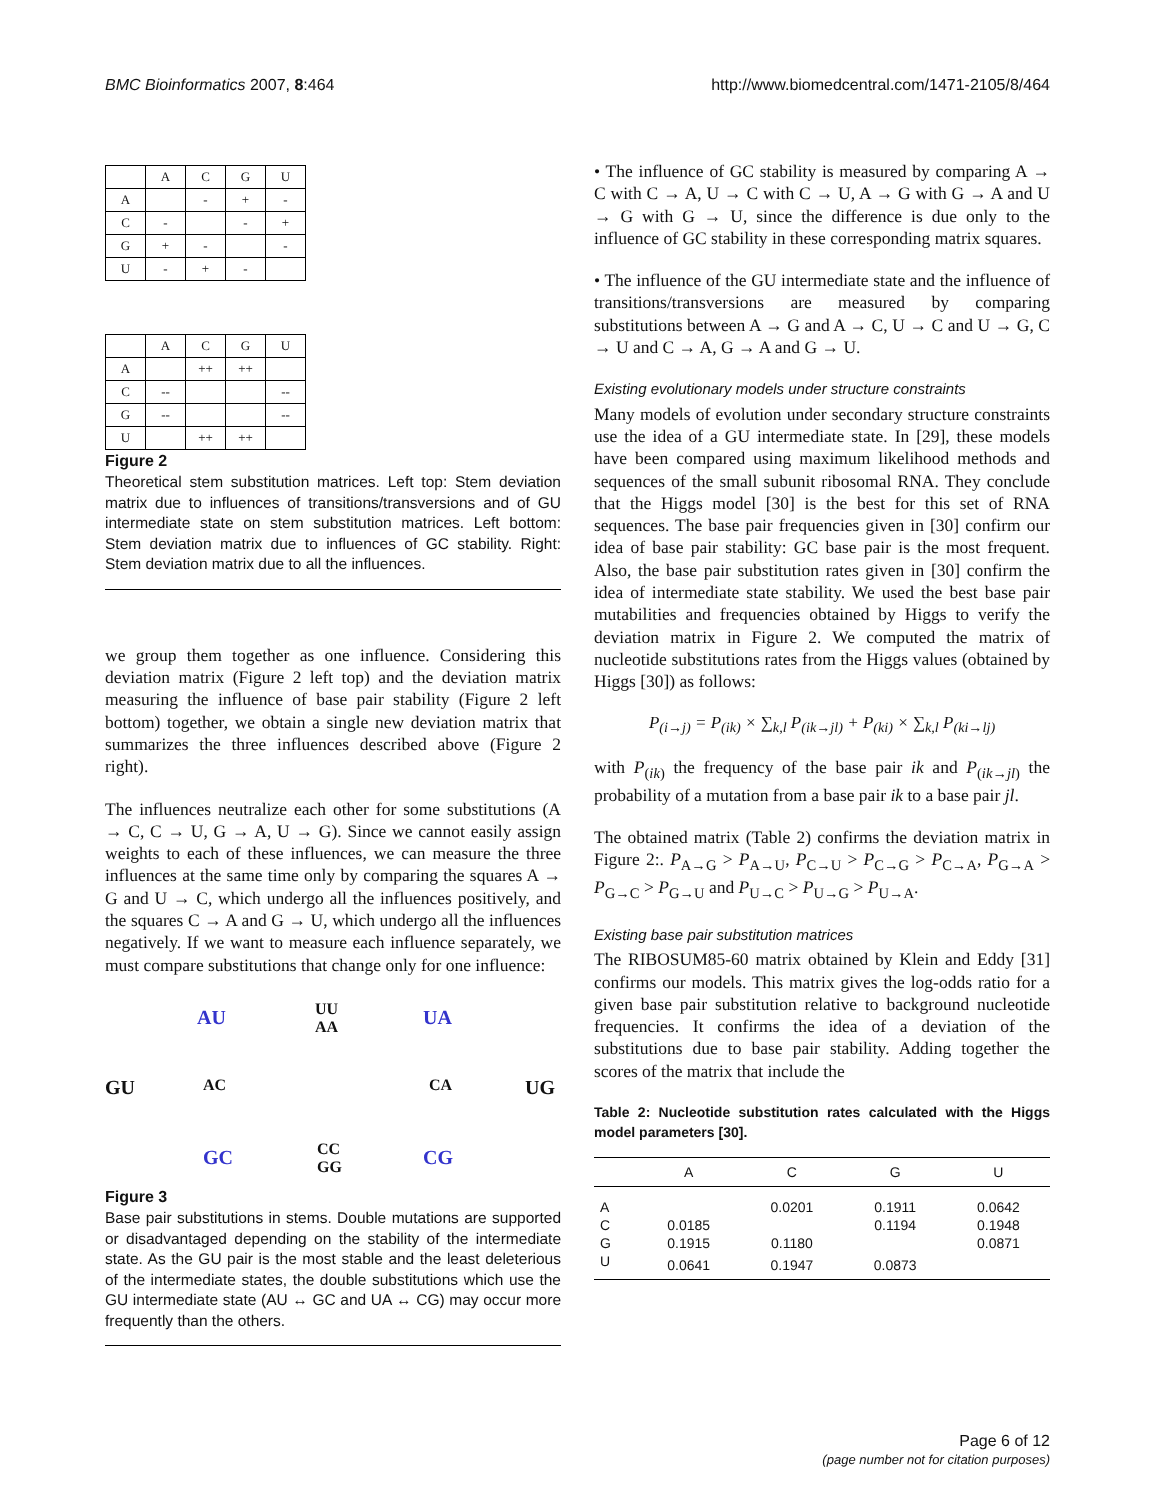BMC Bioinformatics 2007, 8:464 http://www.biomedcentral.com/1471-2105/8/464
| | A | C | G | U |
| A | | - | + | - |
| C | - | | - | + |
| G | + | - | | - |
| U | - | + | - | |
| | A | C | G | U |
| A | | ++ | ++ | |
| C | -- | | | -- |
| G | -- | | | -- |
| U | | ++ | ++ | |
Figure 2
Theoretical stem substitution matrices. Left top: Stem deviation matrix due to influences of transitions/transversions and of GU intermediate state on stem substitution matrices. Left bottom: Stem deviation matrix due to influences of GC stability. Right: Stem deviation matrix due to all the influences.
we group them together as one influence. Considering this deviation matrix (Figure 2 left top) and the deviation matrix measuring the influence of base pair stability (Figure 2 left bottom) together, we obtain a single new deviation matrix that summarizes the three influences described above (Figure 2 right).
The influences neutralize each other for some substitutions (A → C, C → U, G → A, U → G). Since we cannot easily assign weights to each of these influences, we can measure the three influences at the same time only by comparing the squares A → G and U → C, which undergo all the influences positively, and the squares C → A and G → U, which undergo all the influences negatively. If we want to measure each influence separately, we must compare substitutions that change only for one influence:
AU UU
AA UA
GU AC CA UG
GC CC
GG CG
Figure 3
Base pair substitutions in stems. Double mutations are supported or disadvantaged depending on the stability of the intermediate state. As the GU pair is the most stable and the least deleterious of the intermediate states, the double substitutions which use the GU intermediate state (AU ↔ GC and UA ↔ CG) may occur more frequently than the others.
• The influence of GC stability is measured by comparing A → C with C → A, U → C with C → U, A → G with G → A and U → G with G → U, since the difference is due only to the influence of GC stability in these corresponding matrix squares.
• The influence of the GU intermediate state and the influence of transitions/transversions are measured by comparing substitutions between A → G and A → C, U → C and U → G, C → U and C → A, G → A and G → U.
Existing evolutionary models under structure constraints
Many models of evolution under secondary structure constraints use the idea of a GU intermediate state. In [29], these models have been compared using maximum likelihood methods and sequences of the small subunit ribosomal RNA. They conclude that the Higgs model [30] is the best for this set of RNA sequences. The base pair frequencies given in [30] confirm our idea of base pair stability: GC base pair is the most frequent. Also, the base pair substitution rates given in [30] confirm the idea of intermediate state stability. We used the best base pair mutabilities and frequencies obtained by Higgs to verify the deviation matrix in Figure 2. We computed the matrix of nucleotide substitutions rates from the Higgs values (obtained by Higgs [30]) as follows:
P<sub>(i→j)</sub> = P<sub>(ik)</sub> × ∑<sub>k,l</sub> P<sub>(ik→jl)</sub> + P<sub>(ki)</sub> × ∑<sub>k,l</sub> P<sub>(ki→lj)</sub>
with P<sub>(ik)</sub> the frequency of the base pair ik and P<sub>(ik→jl)</sub> the probability of a mutation from a base pair ik to a base pair jl.
The obtained matrix (Table 2) confirms the deviation matrix in Figure 2:. P<sub>A→G</sub> > P<sub>A→U</sub>, P<sub>C→U</sub> > P<sub>C→G</sub> > P<sub>C→A</sub>, P<sub>G→A</sub> > P<sub>G→C</sub> > P<sub>G→U</sub> and P<sub>U→C</sub> > P<sub>U→G</sub> > P<sub>U→A</sub>.
Existing base pair substitution matrices
The RIBOSUM85-60 matrix obtained by Klein and Eddy [31] confirms our models. This matrix gives the log-odds ratio for a given base pair substitution relative to background nucleotide frequencies. It confirms the idea of a deviation of the substitutions due to base pair stability. Adding together the scores of the matrix that include the
Table 2: Nucleotide substitution rates calculated with the Higgs model parameters [30].
| | A | C | G | U |
| --- | --- | --- | --- | --- |
| A | | 0.0201 | 0.1911 | 0.0642 |
| C | 0.0185 | | 0.1194 | 0.1948 |
| G | 0.1915 | 0.1180 | | 0.0871 |
| U | 0.0641 | 0.1947 | 0.0873 | |
Page 6 of 12
(page number not for citation purposes)